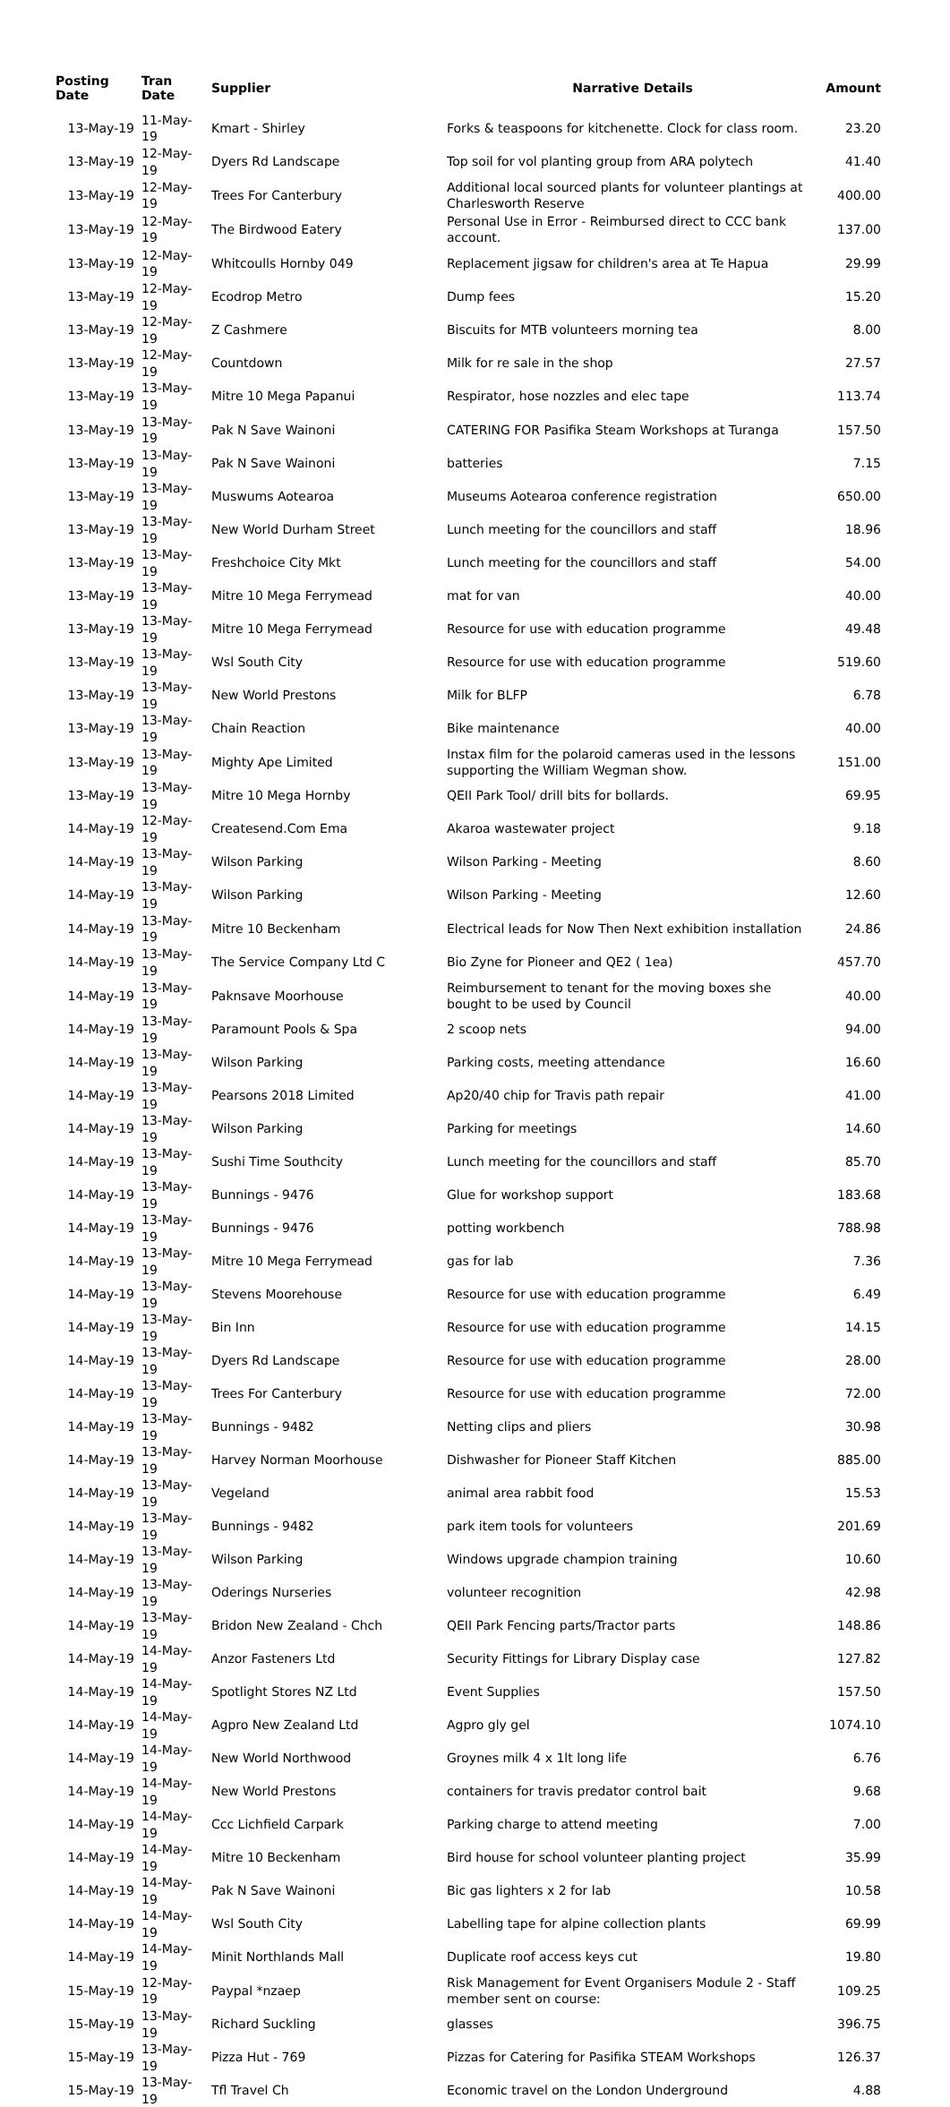| Posting Date | Tran Date | Supplier | Narrative Details | Amount |
| --- | --- | --- | --- | --- |
| 13-May-19 | 11-May-19 | Kmart - Shirley | Forks & teaspoons for kitchenette. Clock for class room. | 23.20 |
| 13-May-19 | 12-May-19 | Dyers Rd Landscape | Top soil for vol planting group from ARA polytech | 41.40 |
| 13-May-19 | 12-May-19 | Trees For Canterbury | Additional local sourced plants for volunteer plantings at Charlesworth Reserve | 400.00 |
| 13-May-19 | 12-May-19 | The Birdwood Eatery | Personal Use in Error - Reimbursed direct to CCC bank account. | 137.00 |
| 13-May-19 | 12-May-19 | Whitcoulls Hornby 049 | Replacement jigsaw for children's area at Te Hapua | 29.99 |
| 13-May-19 | 12-May-19 | Ecodrop Metro | Dump fees | 15.20 |
| 13-May-19 | 12-May-19 | Z Cashmere | Biscuits for MTB volunteers morning tea | 8.00 |
| 13-May-19 | 12-May-19 | Countdown | Milk for re sale in the shop | 27.57 |
| 13-May-19 | 13-May-19 | Mitre 10 Mega Papanui | Respirator, hose nozzles and elec tape | 113.74 |
| 13-May-19 | 13-May-19 | Pak N Save Wainoni | CATERING FOR Pasifika Steam Workshops at Turanga | 157.50 |
| 13-May-19 | 13-May-19 | Pak N Save Wainoni | batteries | 7.15 |
| 13-May-19 | 13-May-19 | Muswums Aotearoa | Museums Aotearoa conference registration | 650.00 |
| 13-May-19 | 13-May-19 | New World Durham Street | Lunch meeting for the councillors and staff | 18.96 |
| 13-May-19 | 13-May-19 | Freshchoice City Mkt | Lunch meeting for the councillors and staff | 54.00 |
| 13-May-19 | 13-May-19 | Mitre 10 Mega Ferrymead | mat for van | 40.00 |
| 13-May-19 | 13-May-19 | Mitre 10 Mega Ferrymead | Resource for use with education programme | 49.48 |
| 13-May-19 | 13-May-19 | Wsl South City | Resource for use with education programme | 519.60 |
| 13-May-19 | 13-May-19 | New World Prestons | Milk for BLFP | 6.78 |
| 13-May-19 | 13-May-19 | Chain Reaction | Bike maintenance | 40.00 |
| 13-May-19 | 13-May-19 | Mighty Ape Limited | Instax film for the polaroid cameras used in the lessons supporting the William Wegman show. | 151.00 |
| 13-May-19 | 13-May-19 | Mitre 10 Mega Hornby | QEII Park Tool/ drill bits for bollards. | 69.95 |
| 14-May-19 | 12-May-19 | Createsend.Com Ema | Akaroa wastewater project | 9.18 |
| 14-May-19 | 13-May-19 | Wilson Parking | Wilson Parking - Meeting | 8.60 |
| 14-May-19 | 13-May-19 | Wilson Parking | Wilson Parking - Meeting | 12.60 |
| 14-May-19 | 13-May-19 | Mitre 10 Beckenham | Electrical leads for Now Then Next exhibition installation | 24.86 |
| 14-May-19 | 13-May-19 | The Service Company Ltd C | Bio Zyne for Pioneer and QE2 ( 1ea) | 457.70 |
| 14-May-19 | 13-May-19 | Paknsave Moorhouse | Reimbursement to tenant for the moving boxes she bought to be used by Council | 40.00 |
| 14-May-19 | 13-May-19 | Paramount Pools & Spa | 2 scoop nets | 94.00 |
| 14-May-19 | 13-May-19 | Wilson Parking | Parking costs, meeting attendance | 16.60 |
| 14-May-19 | 13-May-19 | Pearsons 2018 Limited | Ap20/40 chip for Travis path repair | 41.00 |
| 14-May-19 | 13-May-19 | Wilson Parking | Parking for meetings | 14.60 |
| 14-May-19 | 13-May-19 | Sushi Time Southcity | Lunch meeting for the councillors and staff | 85.70 |
| 14-May-19 | 13-May-19 | Bunnings - 9476 | Glue for workshop support | 183.68 |
| 14-May-19 | 13-May-19 | Bunnings - 9476 | potting workbench | 788.98 |
| 14-May-19 | 13-May-19 | Mitre 10 Mega Ferrymead | gas for lab | 7.36 |
| 14-May-19 | 13-May-19 | Stevens Moorehouse | Resource for use with education programme | 6.49 |
| 14-May-19 | 13-May-19 | Bin Inn | Resource for use with education programme | 14.15 |
| 14-May-19 | 13-May-19 | Dyers Rd Landscape | Resource for use with education programme | 28.00 |
| 14-May-19 | 13-May-19 | Trees For Canterbury | Resource for use with education programme | 72.00 |
| 14-May-19 | 13-May-19 | Bunnings - 9482 | Netting clips and pliers | 30.98 |
| 14-May-19 | 13-May-19 | Harvey Norman Moorhouse | Dishwasher for Pioneer Staff Kitchen | 885.00 |
| 14-May-19 | 13-May-19 | Vegeland | animal area rabbit food | 15.53 |
| 14-May-19 | 13-May-19 | Bunnings - 9482 | park item tools for volunteers | 201.69 |
| 14-May-19 | 13-May-19 | Wilson Parking | Windows upgrade champion training | 10.60 |
| 14-May-19 | 13-May-19 | Oderings Nurseries | volunteer recognition | 42.98 |
| 14-May-19 | 13-May-19 | Bridon New Zealand - Chch | QEII Park Fencing parts/Tractor parts | 148.86 |
| 14-May-19 | 14-May-19 | Anzor Fasteners Ltd | Security Fittings for Library Display case | 127.82 |
| 14-May-19 | 14-May-19 | Spotlight Stores NZ Ltd | Event Supplies | 157.50 |
| 14-May-19 | 14-May-19 | Agpro New Zealand Ltd | Agpro gly gel | 1074.10 |
| 14-May-19 | 14-May-19 | New World Northwood | Groynes milk 4 x 1lt long life | 6.76 |
| 14-May-19 | 14-May-19 | New World Prestons | containers for travis predator control bait | 9.68 |
| 14-May-19 | 14-May-19 | Ccc Lichfield Carpark | Parking charge to attend meeting | 7.00 |
| 14-May-19 | 14-May-19 | Mitre 10 Beckenham | Bird house for school volunteer planting project | 35.99 |
| 14-May-19 | 14-May-19 | Pak N Save Wainoni | Bic gas lighters x 2 for lab | 10.58 |
| 14-May-19 | 14-May-19 | Wsl South City | Labelling tape for alpine collection plants | 69.99 |
| 14-May-19 | 14-May-19 | Minit Northlands Mall | Duplicate roof access keys cut | 19.80 |
| 15-May-19 | 12-May-19 | Paypal *nzaep | Risk Management for Event Organisers Module 2 - Staff member sent on course: | 109.25 |
| 15-May-19 | 13-May-19 | Richard Suckling | glasses | 396.75 |
| 15-May-19 | 13-May-19 | Pizza Hut - 769 | Pizzas for Catering for Pasifika STEAM Workshops | 126.37 |
| 15-May-19 | 13-May-19 | Tfl Travel Ch | Economic travel on the London Underground | 4.88 |